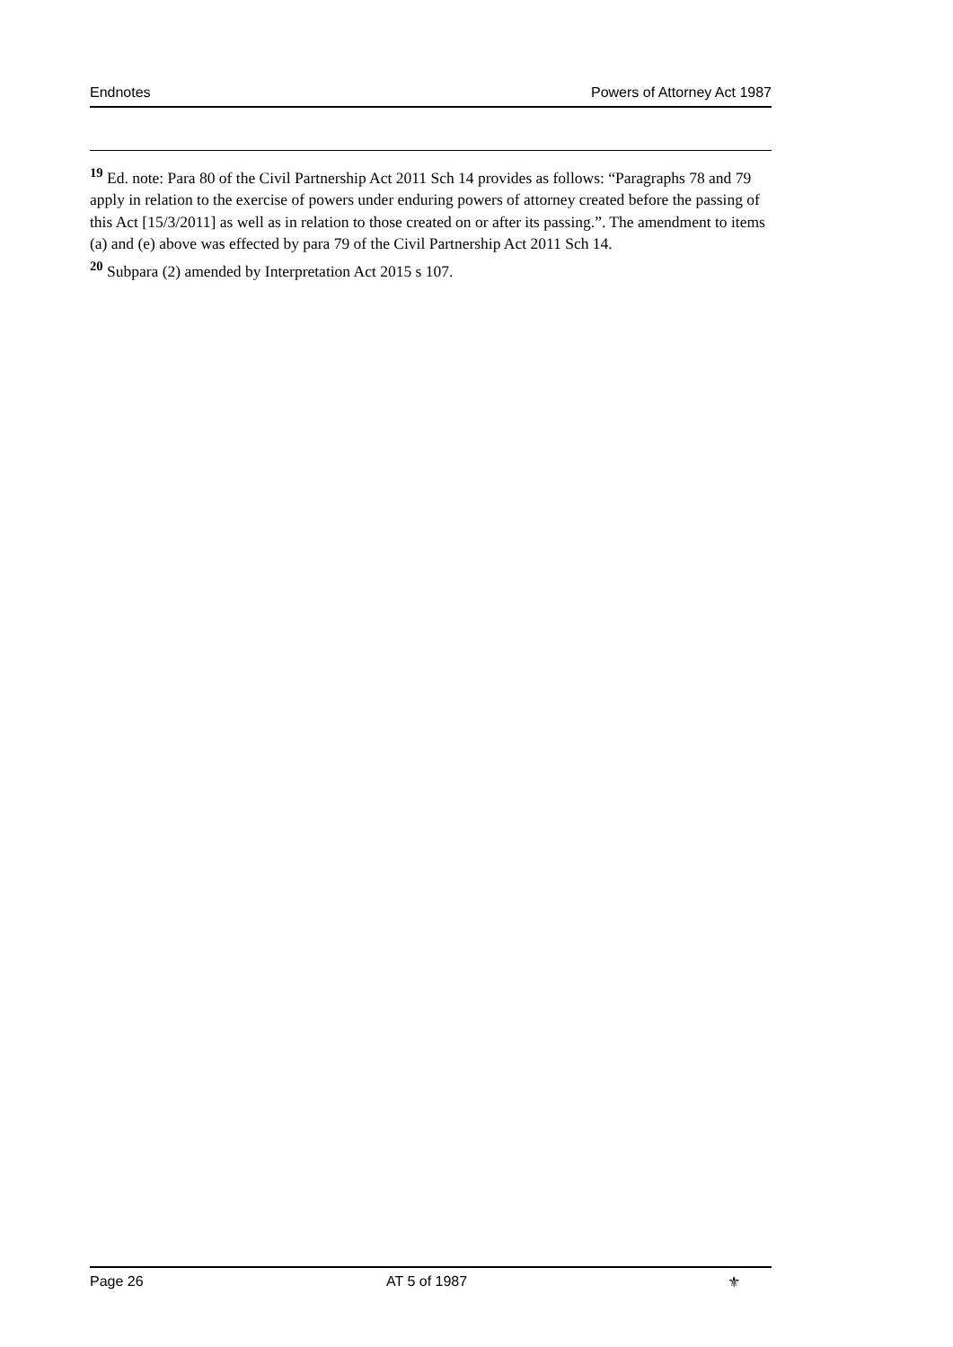Endnotes Powers of Attorney Act 1987
<sup>19</sup> Ed. note: Para 80 of the Civil Partnership Act 2011 Sch 14 provides as follows: “Paragraphs 78 and 79 apply in relation to the exercise of powers under enduring powers of attorney created before the passing of this Act [15/3/2011] as well as in relation to those created on or after its passing.”. The amendment to items (a) and (e) above was effected by para 79 of the Civil Partnership Act 2011 Sch 14.
<sup>20</sup> Subpara (2) amended by Interpretation Act 2015 s 107.
Page 26 AT 5 of 1987 ⚜